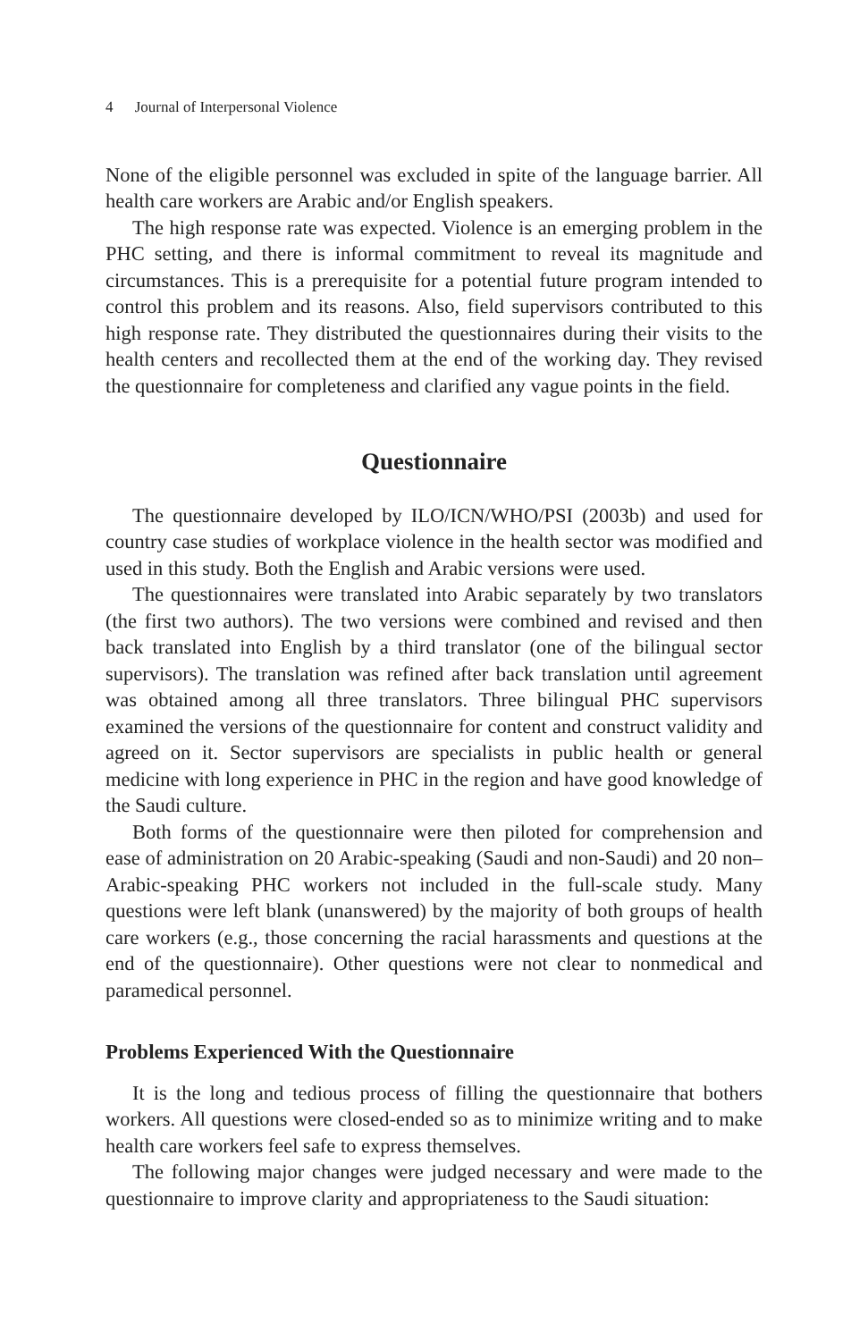4 Journal of Interpersonal Violence
None of the eligible personnel was excluded in spite of the language barrier. All health care workers are Arabic and/or English speakers.
The high response rate was expected. Violence is an emerging problem in the PHC setting, and there is informal commitment to reveal its magnitude and circumstances. This is a prerequisite for a potential future program intended to control this problem and its reasons. Also, field supervisors contributed to this high response rate. They distributed the questionnaires during their visits to the health centers and recollected them at the end of the working day. They revised the questionnaire for completeness and clarified any vague points in the field.
Questionnaire
The questionnaire developed by ILO/ICN/WHO/PSI (2003b) and used for country case studies of workplace violence in the health sector was modified and used in this study. Both the English and Arabic versions were used.
The questionnaires were translated into Arabic separately by two translators (the first two authors). The two versions were combined and revised and then back translated into English by a third translator (one of the bilingual sector supervisors). The translation was refined after back translation until agreement was obtained among all three translators. Three bilingual PHC supervisors examined the versions of the questionnaire for content and construct validity and agreed on it. Sector supervisors are specialists in public health or general medicine with long experience in PHC in the region and have good knowledge of the Saudi culture.
Both forms of the questionnaire were then piloted for comprehension and ease of administration on 20 Arabic-speaking (Saudi and non-Saudi) and 20 non–Arabic-speaking PHC workers not included in the full-scale study. Many questions were left blank (unanswered) by the majority of both groups of health care workers (e.g., those concerning the racial harassments and questions at the end of the questionnaire). Other questions were not clear to nonmedical and paramedical personnel.
Problems Experienced With the Questionnaire
It is the long and tedious process of filling the questionnaire that bothers workers. All questions were closed-ended so as to minimize writing and to make health care workers feel safe to express themselves.
The following major changes were judged necessary and were made to the questionnaire to improve clarity and appropriateness to the Saudi situation: